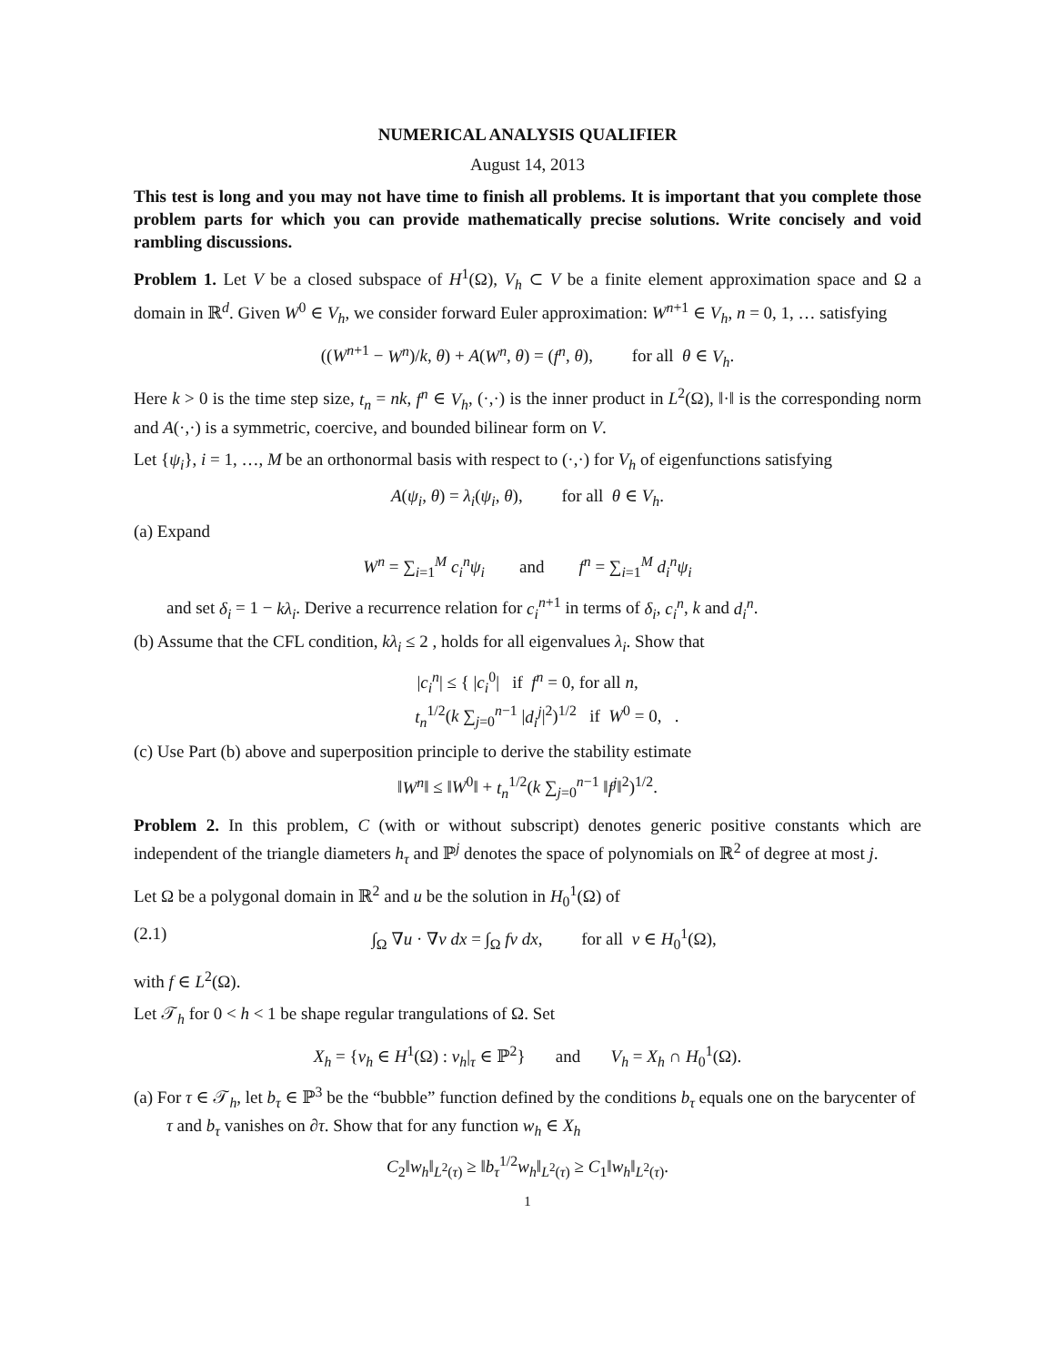NUMERICAL ANALYSIS QUALIFIER
August 14, 2013
This test is long and you may not have time to finish all problems. It is important that you complete those problem parts for which you can provide mathematically precise solutions. Write concisely and void rambling discussions.
Problem 1. Let V be a closed subspace of H<sup>1</sup>(Ω), V<sub>h</sub> ⊂ V be a finite element approximation space and Ω a domain in ℝ<sup>d</sup>. Given W<sup>0</sup> ∈ V<sub>h</sub>, we consider forward Euler approximation: W<sup>n+1</sup> ∈ V<sub>h</sub>, n = 0, 1, … satisfying
((W<sup>n+1</sup> − W<sup>n</sup>)/k, θ) + A(W<sup>n</sup>, θ) = (f<sup>n</sup>, θ), for all θ ∈ V<sub>h</sub>.
Here k > 0 is the time step size, t<sub>n</sub> = nk, f<sup>n</sup> ∈ V<sub>h</sub>, (·,·) is the inner product in L<sup>2</sup>(Ω), ‖·‖ is the corresponding norm and A(·,·) is a symmetric, coercive, and bounded bilinear form on V.
Let {ψ<sub>i</sub>}, i = 1, …, M be an orthonormal basis with respect to (·,·) for V<sub>h</sub> of eigenfunctions satisfying
A(ψ<sub>i</sub>, θ) = λ<sub>i</sub>(ψ<sub>i</sub>, θ), for all θ ∈ V<sub>h</sub>.
(a) Expand
W<sup>n</sup> = ∑<sub>i=1</sub><sup>M</sup> c<sub>i</sub><sup>n</sup> ψ<sub>i</sub> and f<sup>n</sup> = ∑<sub>i=1</sub><sup>M</sup> d<sub>i</sub><sup>n</sup> ψ<sub>i</sub>
and set δ<sub>i</sub> = 1 − kλ<sub>i</sub>. Derive a recurrence relation for c<sub>i</sub><sup>n+1</sup> in terms of δ<sub>i</sub>, c<sub>i</sub><sup>n</sup>, k and d<sub>i</sub><sup>n</sup>.
(b) Assume that the CFL condition, kλ<sub>i</sub> ≤ 2 , holds for all eigenvalues λ<sub>i</sub>. Show that
|c<sub>i</sub><sup>n</sup>| ≤ { |c<sub>i</sub><sup>0</sup>| if f<sup>n</sup> = 0, for all n,
t<sub>n</sub><sup>1/2</sup>(k ∑<sub>j=0</sub><sup>n−1</sup> |d<sub>i</sub><sup>j</sup>|<sup>2</sup>)<sup>1/2</sup> if W<sup>0</sup> = 0, .
(c) Use Part (b) above and superposition principle to derive the stability estimate
‖W<sup>n</sup>‖ ≤ ‖W<sup>0</sup>‖ + t<sub>n</sub><sup>1/2</sup>(k ∑<sub>j=0</sub><sup>n−1</sup> ‖f<sup>j</sup>‖<sup>2</sup>)<sup>1/2</sup>.
Problem 2. In this problem, C (with or without subscript) denotes generic positive constants which are independent of the triangle diameters h<sub>τ</sub> and ℙ<sup>j</sup> denotes the space of polynomials on ℝ<sup>2</sup> of degree at most j.
Let Ω be a polygonal domain in ℝ<sup>2</sup> and u be the solution in H<sub>0</sub><sup>1</sup>(Ω) of
(2.1) ∫<sub>Ω</sub> ∇u · ∇v dx = ∫<sub>Ω</sub> fv dx, for all v ∈ H<sub>0</sub><sup>1</sup>(Ω),
with f ∈ L<sup>2</sup>(Ω).
Let 𝒯<sub>h</sub> for 0 < h < 1 be shape regular trangulations of Ω. Set
X<sub>h</sub> = {v<sub>h</sub> ∈ H<sup>1</sup>(Ω) : v<sub>h</sub>|<sub>τ</sub> ∈ ℙ<sup>2</sup>} and V<sub>h</sub> = X<sub>h</sub> ∩ H<sub>0</sub><sup>1</sup>(Ω).
(a) For τ ∈ 𝒯<sub>h</sub>, let b<sub>τ</sub> ∈ ℙ<sup>3</sup> be the “bubble” function defined by the conditions b<sub>τ</sub> equals one on the barycenter of τ and b<sub>τ</sub> vanishes on ∂τ. Show that for any function w<sub>h</sub> ∈ X<sub>h</sub>
C<sub>2</sub>‖w<sub>h</sub>‖<sub>L<sup>2</sup>(τ)</sub> ≥ ‖b<sub>τ</sub><sup>1/2</sup>w<sub>h</sub>‖<sub>L<sup>2</sup>(τ)</sub> ≥ C<sub>1</sub>‖w<sub>h</sub>‖<sub>L<sup>2</sup>(τ)</sub>.
1